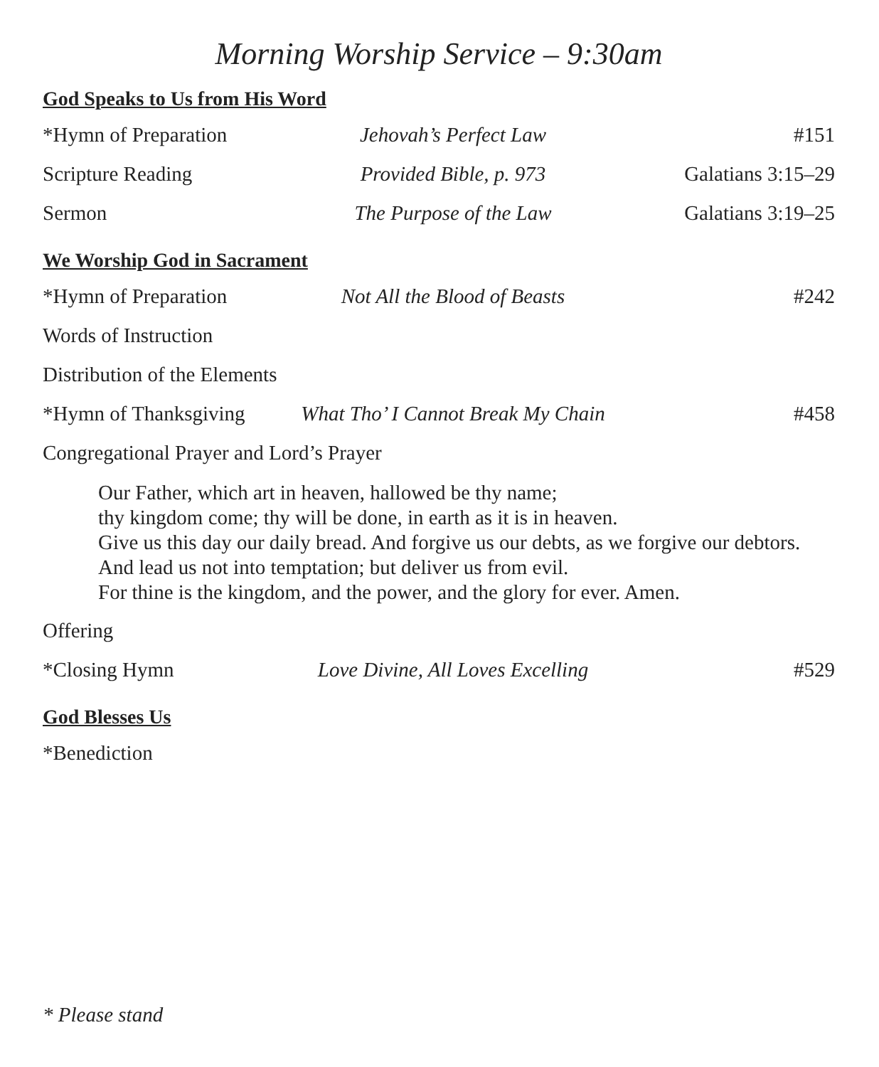Morning Worship Service – 9:30am
God Speaks to Us from His Word
*Hymn of Preparation Jehovah’s Perfect Law #151
Scripture Reading Provided Bible, p. 973 Galatians 3:15–29
Sermon The Purpose of the Law Galatians 3:19–25
We Worship God in Sacrament
*Hymn of Preparation Not All the Blood of Beasts #242
Words of Instruction
Distribution of the Elements
*Hymn of Thanksgiving What Tho’ I Cannot Break My Chain
#458
Congregational Prayer and Lord’s Prayer
Our Father, which art in heaven, hallowed be thy name;
thy kingdom come; thy will be done, in earth as it is in heaven.
Give us this day our daily bread. And forgive us our debts, as we forgive our debtors.
And lead us not into temptation; but deliver us from evil.
For thine is the kingdom, and the power, and the glory for ever. Amen.
Offering
*Closing Hymn Love Divine, All Loves Excelling
#529
God Blesses Us
*Benediction
* Please stand